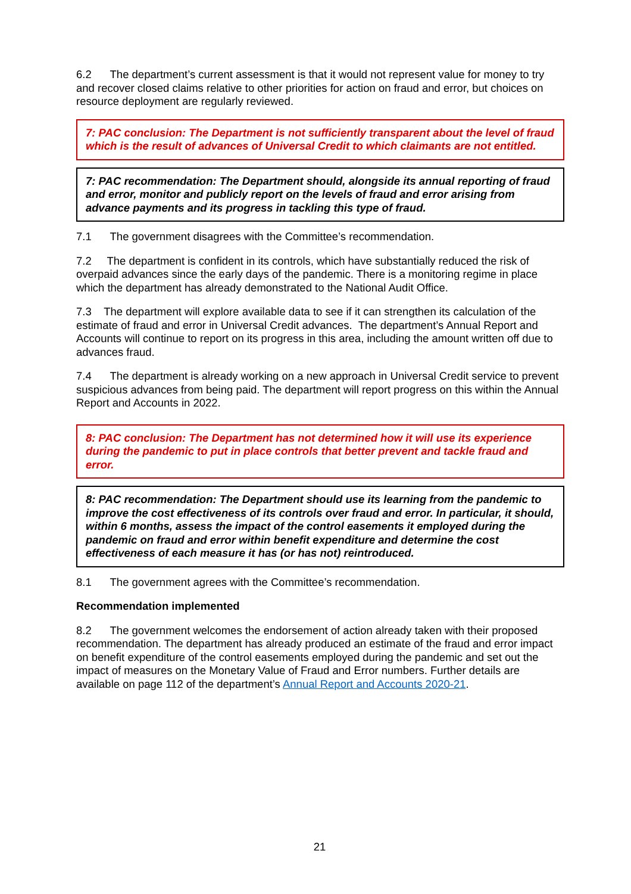6.2 The department’s current assessment is that it would not represent value for money to try and recover closed claims relative to other priorities for action on fraud and error, but choices on resource deployment are regularly reviewed.
7: PAC conclusion: The Department is not sufficiently transparent about the level of fraud which is the result of advances of Universal Credit to which claimants are not entitled.
7: PAC recommendation: The Department should, alongside its annual reporting of fraud and error, monitor and publicly report on the levels of fraud and error arising from advance payments and its progress in tackling this type of fraud.
7.1 The government disagrees with the Committee’s recommendation.
7.2 The department is confident in its controls, which have substantially reduced the risk of overpaid advances since the early days of the pandemic. There is a monitoring regime in place which the department has already demonstrated to the National Audit Office.
7.3 The department will explore available data to see if it can strengthen its calculation of the estimate of fraud and error in Universal Credit advances. The department’s Annual Report and Accounts will continue to report on its progress in this area, including the amount written off due to advances fraud.
7.4 The department is already working on a new approach in Universal Credit service to prevent suspicious advances from being paid. The department will report progress on this within the Annual Report and Accounts in 2022.
8: PAC conclusion: The Department has not determined how it will use its experience during the pandemic to put in place controls that better prevent and tackle fraud and error.
8: PAC recommendation: The Department should use its learning from the pandemic to improve the cost effectiveness of its controls over fraud and error. In particular, it should, within 6 months, assess the impact of the control easements it employed during the pandemic on fraud and error within benefit expenditure and determine the cost effectiveness of each measure it has (or has not) reintroduced.
8.1 The government agrees with the Committee’s recommendation.
Recommendation implemented
8.2 The government welcomes the endorsement of action already taken with their proposed recommendation. The department has already produced an estimate of the fraud and error impact on benefit expenditure of the control easements employed during the pandemic and set out the impact of measures on the Monetary Value of Fraud and Error numbers. Further details are available on page 112 of the department’s Annual Report and Accounts 2020-21.
21